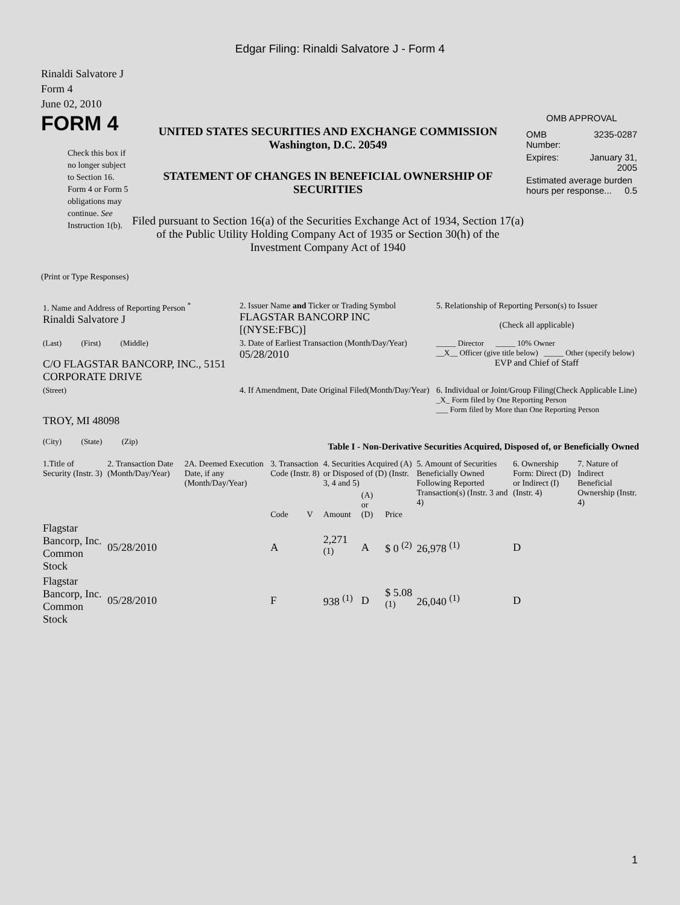Edgar Filing: Rinaldi Salvatore J - Form 4
Rinaldi Salvatore J
Form 4
June 02, 2010
FORM 4
Check this box if no longer subject to Section 16. Form 4 or Form 5 obligations may continue. See Instruction 1(b).
UNITED STATES SECURITIES AND EXCHANGE COMMISSION
Washington, D.C. 20549
STATEMENT OF CHANGES IN BENEFICIAL OWNERSHIP OF SECURITIES
Filed pursuant to Section 16(a) of the Securities Exchange Act of 1934, Section 17(a) of the Public Utility Holding Company Act of 1935 or Section 30(h) of the Investment Company Act of 1940
OMB APPROVAL
| OMB Number: | 3235-0287 |
| Expires: | January 31, 2005 |
| Estimated average burden hours per response... 0.5 | |
(Print or Type Responses)
| 1. Name and Address of Reporting Person <sup>*</sup> Rinaldi Salvatore J | 2. Issuer Name and Ticker or Trading Symbol FLAGSTAR BANCORP INC [(NYSE:FBC)] | 5. Relationship of Reporting Person(s) to Issuer (Check all applicable) |
| (Last) (First) (Middle) C/O FLAGSTAR BANCORP, INC., 5151 CORPORATE DRIVE | 3. Date of Earliest Transaction (Month/Day/Year) 05/28/2010 | _____ Director _____ 10% Owner __X__ Officer (give title below) _____ Other (specify below) EVP and Chief of Staff |
| (Street) TROY, MI 48098 (City) (State) (Zip) | 4. If Amendment, Date Original Filed(Month/Day/Year) | 6. Individual or Joint/Group Filing(Check Applicable Line) _X_ Form filed by One Reporting Person ___ Form filed by More than One Reporting Person |
Table I - Non-Derivative Securities Acquired, Disposed of, or Beneficially Owned
| 1.Title of Security (Instr. 3) | 2. Transaction Date (Month/Day/Year) | 2A. Deemed Execution Date, if any (Month/Day/Year) | 3. Transaction Code (Instr. 8) | | 4. Securities Acquired (A) or Disposed of (D) (Instr. 3, 4 and 5) | | | 5. Amount of Securities Beneficially Owned Following Reported Transaction(s) (Instr. 3 and 4) | 6. Ownership Form: Direct (D) or Indirect (I) (Instr. 4) | 7. Nature of Indirect Beneficial Ownership (Instr. 4) |
| --- | --- | --- | --- | --- | --- | --- | --- | --- | --- | --- |
| | | | Code | V | Amount | (A) or (D) | Price | | | |
| Flagstar Bancorp, Inc. Common Stock | 05/28/2010 | | A | | 2,271 <sup>(1)</sup> | A | $ 0 <sup>(2)</sup> | 26,978 <sup>(1)</sup> | D | |
| Flagstar Bancorp, Inc. Common Stock | 05/28/2010 | | F | | 938 <sup>(1)</sup> | D | $ 5.08 <sup>(1)</sup> | 26,040 <sup>(1)</sup> | D | |
1